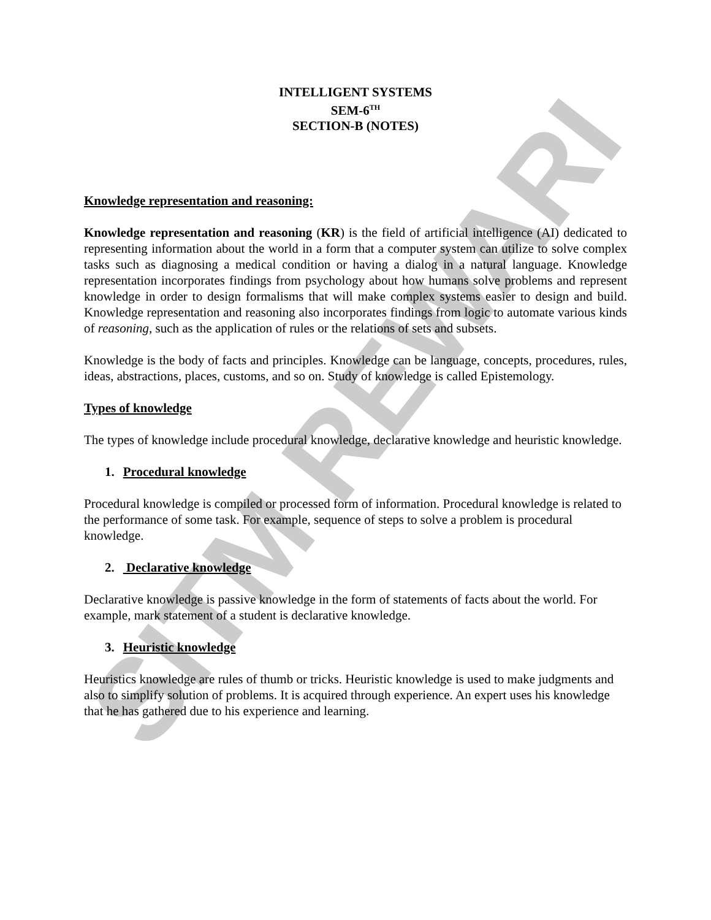SITM REWARI
INTELLIGENT SYSTEMS
SEM-6<sup>TH</sup>
SECTION-B (NOTES)
Knowledge representation and reasoning:
Knowledge representation and reasoning (KR) is the field of artificial intelligence (AI) dedicated to representing information about the world in a form that a computer system can utilize to solve complex tasks such as diagnosing a medical condition or having a dialog in a natural language. Knowledge representation incorporates findings from psychology about how humans solve problems and represent knowledge in order to design formalisms that will make complex systems easier to design and build. Knowledge representation and reasoning also incorporates findings from logic to automate various kinds of reasoning, such as the application of rules or the relations of sets and subsets.
Knowledge is the body of facts and principles. Knowledge can be language, concepts, procedures, rules, ideas, abstractions, places, customs, and so on. Study of knowledge is called Epistemology.
Types of knowledge
The types of knowledge include procedural knowledge, declarative knowledge and heuristic knowledge.
1. Procedural knowledge
Procedural knowledge is compiled or processed form of information. Procedural knowledge is related to the performance of some task. For example, sequence of steps to solve a problem is procedural knowledge.
2. Declarative knowledge
Declarative knowledge is passive knowledge in the form of statements of facts about the world. For example, mark statement of a student is declarative knowledge.
3. Heuristic knowledge
Heuristics knowledge are rules of thumb or tricks. Heuristic knowledge is used to make judgments and also to simplify solution of problems. It is acquired through experience. An expert uses his knowledge that he has gathered due to his experience and learning.